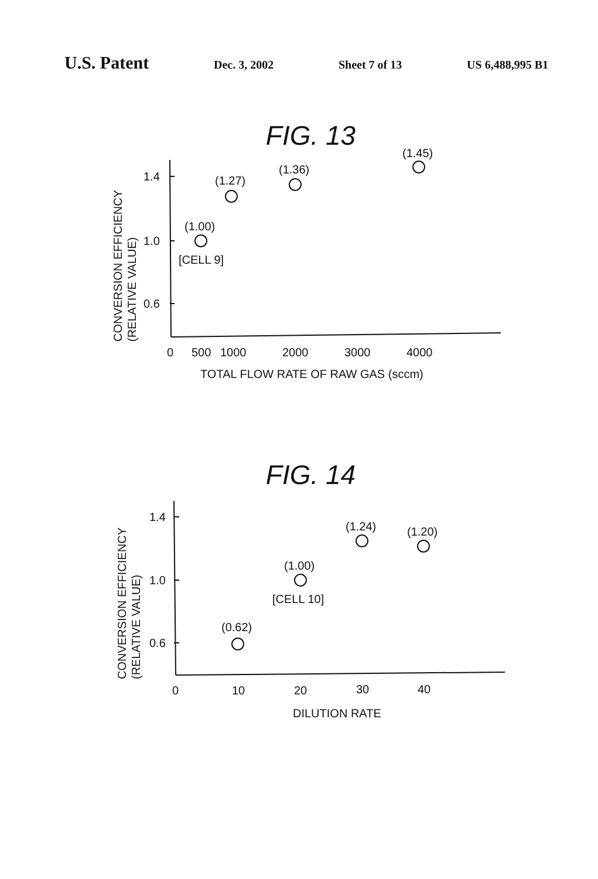U.S. Patent Dec. 3, 2002 Sheet 7 of 13 US 6,488,995 B1
FIG. 13
1.4
1.0
0.6
(1.00)
[CELL 9]
(1.27)
(1.36)
(1.45)
0
500
1000
2000
3000
4000
TOTAL FLOW RATE OF RAW GAS (sccm)
CONVERSION EFFICIENCY
(RELATIVE VALUE)
FIG. 14
1.4
1.0
0.6
(0.62)
(1.00)
[CELL 10]
(1.24)
(1.20)
0
10
20
30
40
DILUTION RATE
CONVERSION EFFICIENCY
(RELATIVE VALUE)